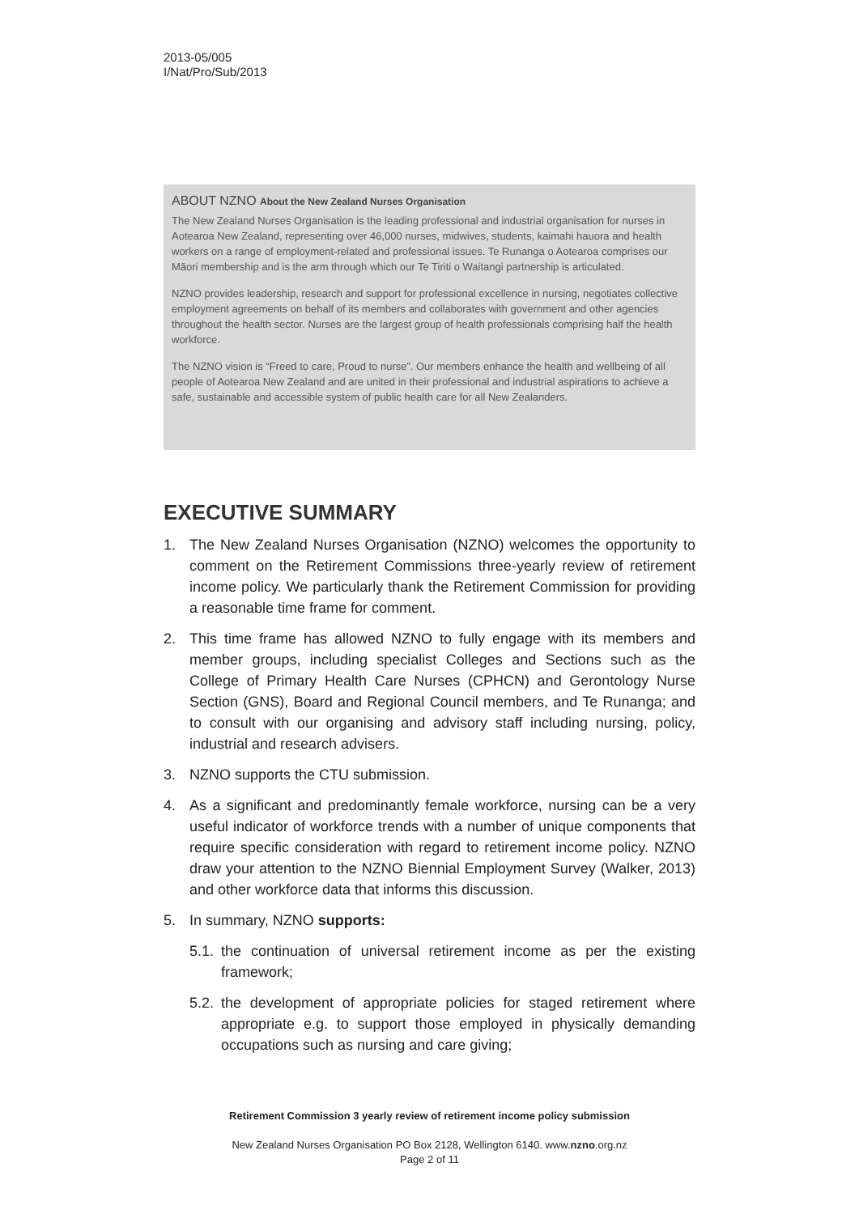2013-05/005
I/Nat/Pro/Sub/2013
ABOUT NZNO About the New Zealand Nurses Organisation
The New Zealand Nurses Organisation is the leading professional and industrial organisation for nurses in Aotearoa New Zealand, representing over 46,000 nurses, midwives, students, kaimahi hauora and health workers on a range of employment-related and professional issues. Te Runanga o Aotearoa comprises our Māori membership and is the arm through which our Te Tiriti o Waitangi partnership is articulated.
NZNO provides leadership, research and support for professional excellence in nursing, negotiates collective employment agreements on behalf of its members and collaborates with government and other agencies throughout the health sector. Nurses are the largest group of health professionals comprising half the health workforce.
The NZNO vision is “Freed to care, Proud to nurse”. Our members enhance the health and wellbeing of all people of Aotearoa New Zealand and are united in their professional and industrial aspirations to achieve a safe, sustainable and accessible system of public health care for all New Zealanders.
EXECUTIVE SUMMARY
1. The New Zealand Nurses Organisation (NZNO) welcomes the opportunity to comment on the Retirement Commissions three-yearly review of retirement income policy. We particularly thank the Retirement Commission for providing a reasonable time frame for comment.
2. This time frame has allowed NZNO to fully engage with its members and member groups, including specialist Colleges and Sections such as the College of Primary Health Care Nurses (CPHCN) and Gerontology Nurse Section (GNS), Board and Regional Council members, and Te Runanga; and to consult with our organising and advisory staff including nursing, policy, industrial and research advisers.
3. NZNO supports the CTU submission.
4. As a significant and predominantly female workforce, nursing can be a very useful indicator of workforce trends with a number of unique components that require specific consideration with regard to retirement income policy. NZNO draw your attention to the NZNO Biennial Employment Survey (Walker, 2013) and other workforce data that informs this discussion.
5. In summary, NZNO supports:
5.1. the continuation of universal retirement income as per the existing framework;
5.2. the development of appropriate policies for staged retirement where appropriate e.g. to support those employed in physically demanding occupations such as nursing and care giving;
Retirement Commission 3 yearly review of retirement income policy submission
New Zealand Nurses Organisation PO Box 2128, Wellington 6140. www.nzno.org.nz
Page 2 of 11